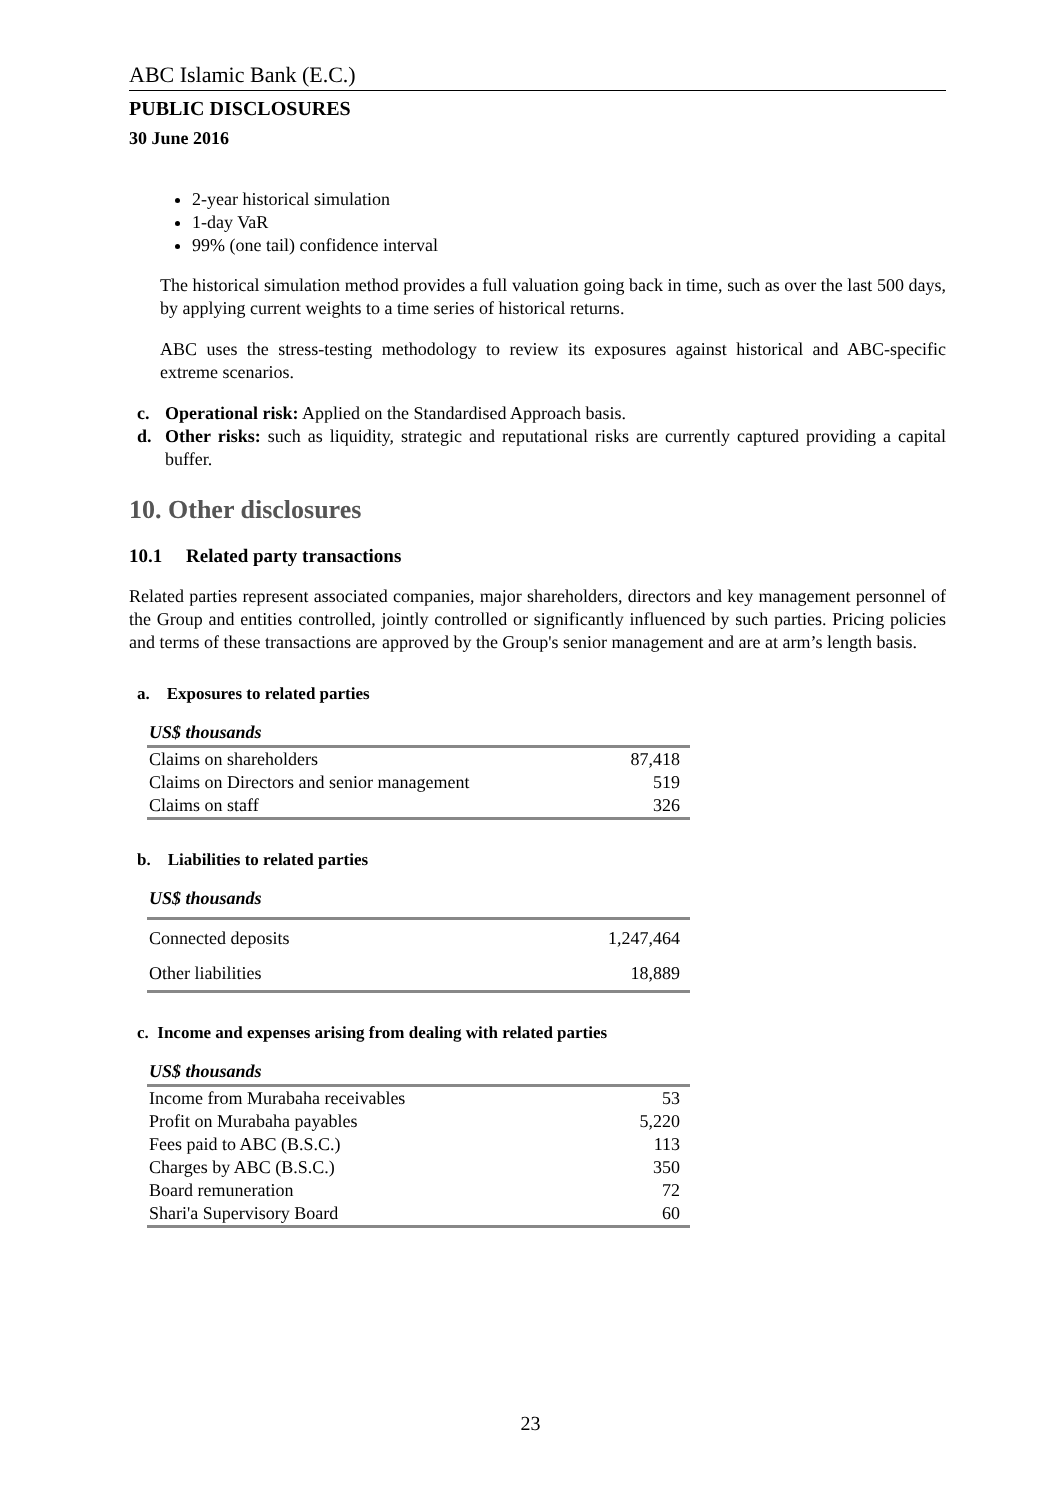ABC Islamic Bank (E.C.)
PUBLIC DISCLOSURES
30 June 2016
2-year historical simulation
1-day VaR
99% (one tail) confidence interval
The historical simulation method provides a full valuation going back in time, such as over the last 500 days, by applying current weights to a time series of historical returns.
ABC uses the stress-testing methodology to review its exposures against historical and ABC-specific extreme scenarios.
c. Operational risk: Applied on the Standardised Approach basis.
d. Other risks: such as liquidity, strategic and reputational risks are currently captured providing a capital buffer.
10. Other disclosures
10.1 Related party transactions
Related parties represent associated companies, major shareholders, directors and key management personnel of the Group and entities controlled, jointly controlled or significantly influenced by such parties. Pricing policies and terms of these transactions are approved by the Group's senior management and are at arm’s length basis.
a. Exposures to related parties
| US$ thousands | |
| --- | --- |
| Claims on shareholders | 87,418 |
| Claims on Directors and senior management | 519 |
| Claims on staff | 326 |
b. Liabilities to related parties
| US$ thousands | |
| --- | --- |
| Connected deposits | 1,247,464 |
| Other liabilities | 18,889 |
c. Income and expenses arising from dealing with related parties
| US$ thousands | |
| --- | --- |
| Income from Murabaha receivables | 53 |
| Profit on Murabaha payables | 5,220 |
| Fees paid to ABC (B.S.C.) | 113 |
| Charges by ABC (B.S.C.) | 350 |
| Board remuneration | 72 |
| Shari'a Supervisory Board | 60 |
23